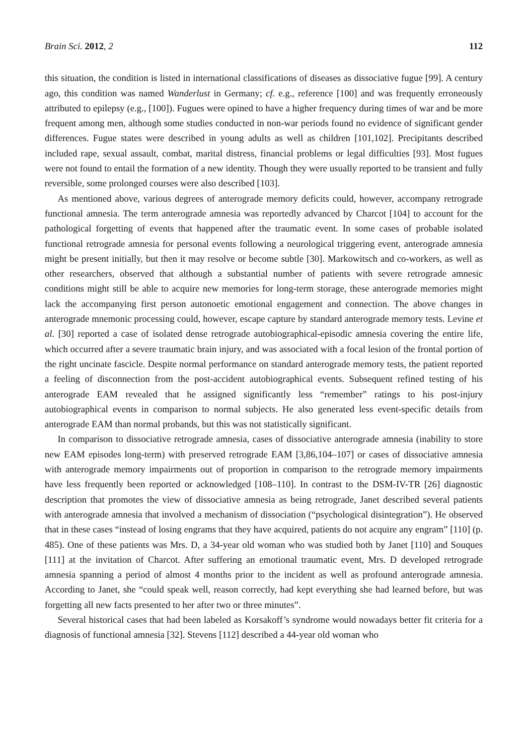Brain Sci. 2012, 2 112
this situation, the condition is listed in international classifications of diseases as dissociative fugue [99]. A century ago, this condition was named Wanderlust in Germany; cf. e.g., reference [100] and was frequently erroneously attributed to epilepsy (e.g., [100]). Fugues were opined to have a higher frequency during times of war and be more frequent among men, although some studies conducted in non-war periods found no evidence of significant gender differences. Fugue states were described in young adults as well as children [101,102]. Precipitants described included rape, sexual assault, combat, marital distress, financial problems or legal difficulties [93]. Most fugues were not found to entail the formation of a new identity. Though they were usually reported to be transient and fully reversible, some prolonged courses were also described [103].
As mentioned above, various degrees of anterograde memory deficits could, however, accompany retrograde functional amnesia. The term anterograde amnesia was reportedly advanced by Charcot [104] to account for the pathological forgetting of events that happened after the traumatic event. In some cases of probable isolated functional retrograde amnesia for personal events following a neurological triggering event, anterograde amnesia might be present initially, but then it may resolve or become subtle [30]. Markowitsch and co-workers, as well as other researchers, observed that although a substantial number of patients with severe retrograde amnesic conditions might still be able to acquire new memories for long-term storage, these anterograde memories might lack the accompanying first person autonoetic emotional engagement and connection. The above changes in anterograde mnemonic processing could, however, escape capture by standard anterograde memory tests. Levine et al. [30] reported a case of isolated dense retrograde autobiographical-episodic amnesia covering the entire life, which occurred after a severe traumatic brain injury, and was associated with a focal lesion of the frontal portion of the right uncinate fascicle. Despite normal performance on standard anterograde memory tests, the patient reported a feeling of disconnection from the post-accident autobiographical events. Subsequent refined testing of his anterograde EAM revealed that he assigned significantly less “remember” ratings to his post-injury autobiographical events in comparison to normal subjects. He also generated less event-specific details from anterograde EAM than normal probands, but this was not statistically significant.
In comparison to dissociative retrograde amnesia, cases of dissociative anterograde amnesia (inability to store new EAM episodes long-term) with preserved retrograde EAM [3,86,104–107] or cases of dissociative amnesia with anterograde memory impairments out of proportion in comparison to the retrograde memory impairments have less frequently been reported or acknowledged [108–110]. In contrast to the DSM-IV-TR [26] diagnostic description that promotes the view of dissociative amnesia as being retrograde, Janet described several patients with anterograde amnesia that involved a mechanism of dissociation (“psychological disintegration”). He observed that in these cases “instead of losing engrams that they have acquired, patients do not acquire any engram” [110] (p. 485). One of these patients was Mrs. D, a 34-year old woman who was studied both by Janet [110] and Souques [111] at the invitation of Charcot. After suffering an emotional traumatic event, Mrs. D developed retrograde amnesia spanning a period of almost 4 months prior to the incident as well as profound anterograde amnesia. According to Janet, she “could speak well, reason correctly, had kept everything she had learned before, but was forgetting all new facts presented to her after two or three minutes”.
Several historical cases that had been labeled as Korsakoff’s syndrome would nowadays better fit criteria for a diagnosis of functional amnesia [32]. Stevens [112] described a 44-year old woman who